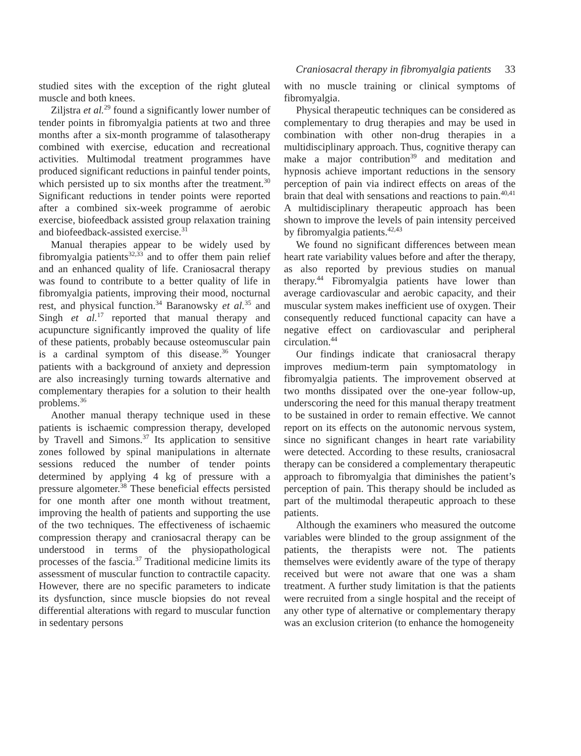Craniosacral therapy in fibromyalgia patients 33
studied sites with the exception of the right gluteal muscle and both knees.
Ziljstra et al.<sup>29</sup> found a significantly lower number of tender points in fibromyalgia patients at two and three months after a six-month programme of talasotherapy combined with exercise, education and recreational activities. Multimodal treatment programmes have produced significant reductions in painful tender points, which persisted up to six months after the treatment.<sup>30</sup> Significant reductions in tender points were reported after a combined six-week programme of aerobic exercise, biofeedback assisted group relaxation training and biofeedback-assisted exercise.<sup>31</sup>
Manual therapies appear to be widely used by fibromyalgia patients<sup>32,33</sup> and to offer them pain relief and an enhanced quality of life. Craniosacral therapy was found to contribute to a better quality of life in fibromyalgia patients, improving their mood, nocturnal rest, and physical function.<sup>34</sup> Baranowsky et al.<sup>35</sup> and Singh et al.<sup>17</sup> reported that manual therapy and acupuncture significantly improved the quality of life of these patients, probably because osteomuscular pain is a cardinal symptom of this disease.<sup>36</sup> Younger patients with a background of anxiety and depression are also increasingly turning towards alternative and complementary therapies for a solution to their health problems.<sup>36</sup>
Another manual therapy technique used in these patients is ischaemic compression therapy, developed by Travell and Simons.<sup>37</sup> Its application to sensitive zones followed by spinal manipulations in alternate sessions reduced the number of tender points determined by applying 4 kg of pressure with a pressure algometer.<sup>38</sup> These beneficial effects persisted for one month after one month without treatment, improving the health of patients and supporting the use of the two techniques. The effectiveness of ischaemic compression therapy and craniosacral therapy can be understood in terms of the physiopathological processes of the fascia.<sup>37</sup> Traditional medicine limits its assessment of muscular function to contractile capacity. However, there are no specific parameters to indicate its dysfunction, since muscle biopsies do not reveal differential alterations with regard to muscular function in sedentary persons
with no muscle training or clinical symptoms of fibromyalgia.
Physical therapeutic techniques can be considered as complementary to drug therapies and may be used in combination with other non-drug therapies in a multidisciplinary approach. Thus, cognitive therapy can make a major contribution<sup>39</sup> and meditation and hypnosis achieve important reductions in the sensory perception of pain via indirect effects on areas of the brain that deal with sensations and reactions to pain.<sup>40,41</sup> A multidisciplinary therapeutic approach has been shown to improve the levels of pain intensity perceived by fibromyalgia patients.<sup>42,43</sup>
We found no significant differences between mean heart rate variability values before and after the therapy, as also reported by previous studies on manual therapy.<sup>44</sup> Fibromyalgia patients have lower than average cardiovascular and aerobic capacity, and their muscular system makes inefficient use of oxygen. Their consequently reduced functional capacity can have a negative effect on cardiovascular and peripheral circulation.<sup>44</sup>
Our findings indicate that craniosacral therapy improves medium-term pain symptomatology in fibromyalgia patients. The improvement observed at two months dissipated over the one-year follow-up, underscoring the need for this manual therapy treatment to be sustained in order to remain effective. We cannot report on its effects on the autonomic nervous system, since no significant changes in heart rate variability were detected. According to these results, craniosacral therapy can be considered a complementary therapeutic approach to fibromyalgia that diminishes the patient’s perception of pain. This therapy should be included as part of the multimodal therapeutic approach to these patients.
Although the examiners who measured the outcome variables were blinded to the group assignment of the patients, the therapists were not. The patients themselves were evidently aware of the type of therapy received but were not aware that one was a sham treatment. A further study limitation is that the patients were recruited from a single hospital and the receipt of any other type of alternative or complementary therapy was an exclusion criterion (to enhance the homogeneity